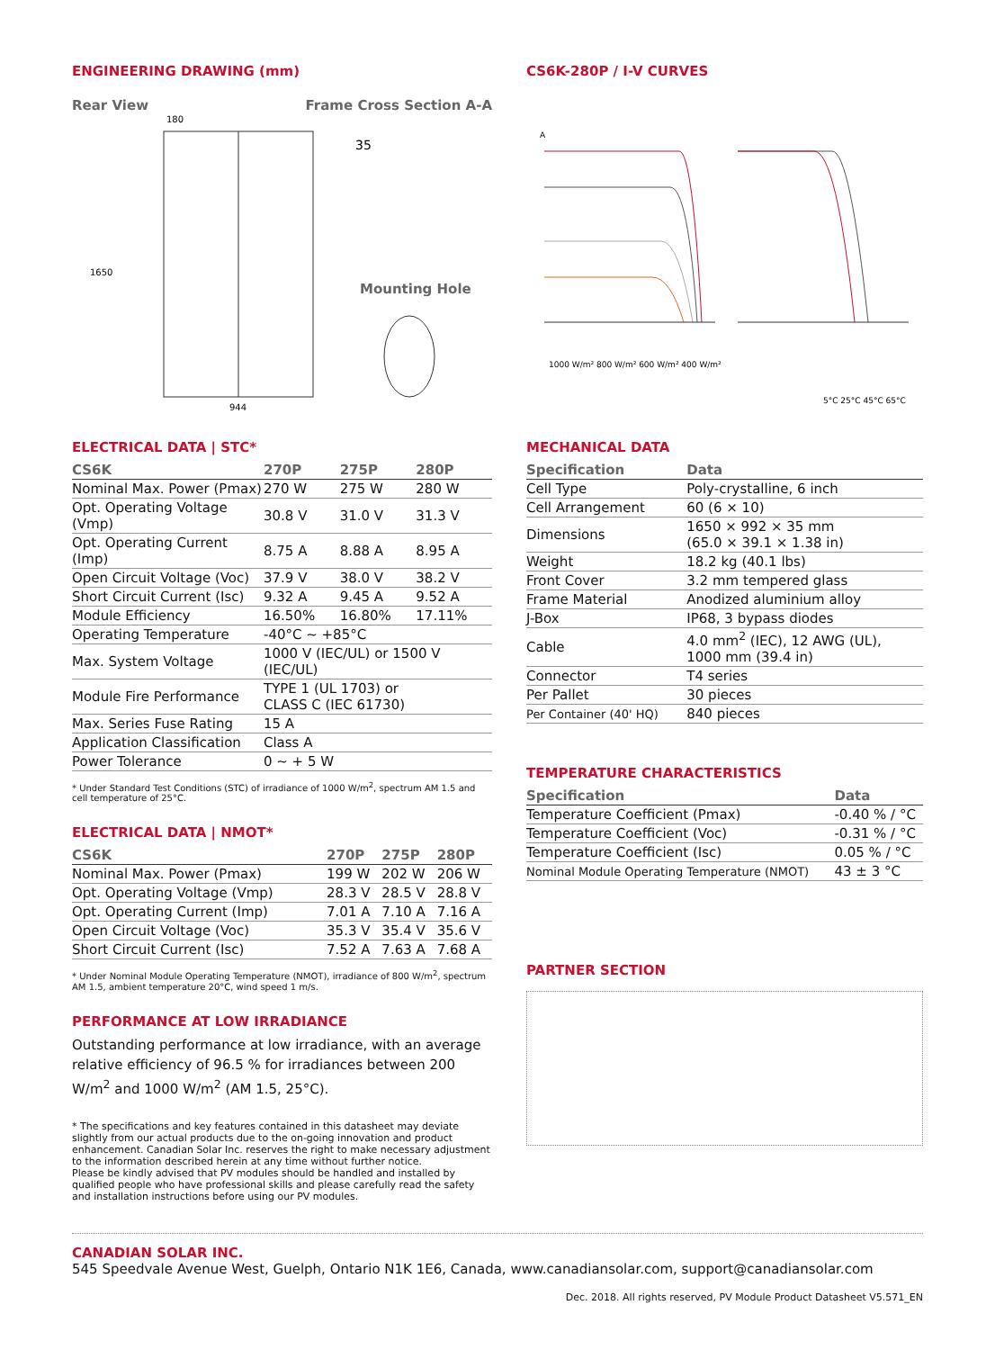ENGINEERING DRAWING (mm)
Rear View Frame Cross Section A-A
180
1650
944
35
Mounting Hole
ELECTRICAL DATA | STC*
| CS6K | 270P | 275P | 280P |
| --- | --- | --- | --- |
| Nominal Max. Power (Pmax) | 270 W | 275 W | 280 W |
| Opt. Operating Voltage (Vmp) | 30.8 V | 31.0 V | 31.3 V |
| Opt. Operating Current (Imp) | 8.75 A | 8.88 A | 8.95 A |
| Open Circuit Voltage (Voc) | 37.9 V | 38.0 V | 38.2 V |
| Short Circuit Current (Isc) | 9.32 A | 9.45 A | 9.52 A |
| Module Efficiency | 16.50% | 16.80% | 17.11% |
| Operating Temperature | -40°C ~ +85°C | | |
| Max. System Voltage | 1000 V (IEC/UL) or 1500 V (IEC/UL) | | |
| Module Fire Performance | TYPE 1 (UL 1703) or CLASS C (IEC 61730) | | |
| Max. Series Fuse Rating | 15 A | | |
| Application Classification | Class A | | |
| Power Tolerance | 0 ~ + 5 W | | |
* Under Standard Test Conditions (STC) of irradiance of 1000 W/m<sup>2</sup>, spectrum AM 1.5 and cell temperature of 25°C.
ELECTRICAL DATA | NMOT*
| CS6K | 270P | 275P | 280P |
| --- | --- | --- | --- |
| Nominal Max. Power (Pmax) | 199 W | 202 W | 206 W |
| Opt. Operating Voltage (Vmp) | 28.3 V | 28.5 V | 28.8 V |
| Opt. Operating Current (Imp) | 7.01 A | 7.10 A | 7.16 A |
| Open Circuit Voltage (Voc) | 35.3 V | 35.4 V | 35.6 V |
| Short Circuit Current (Isc) | 7.52 A | 7.63 A | 7.68 A |
* Under Nominal Module Operating Temperature (NMOT), irradiance of 800 W/m<sup>2</sup>, spectrum AM 1.5, ambient temperature 20°C, wind speed 1 m/s.
PERFORMANCE AT LOW IRRADIANCE
Outstanding performance at low irradiance, with an average relative efficiency of 96.5 % for irradiances between 200 W/m<sup>2</sup> and 1000 W/m<sup>2</sup> (AM 1.5, 25°C).
* The specifications and key features contained in this datasheet may deviate slightly from our actual products due to the on-going innovation and product enhancement. Canadian Solar Inc. reserves the right to make necessary adjustment to the information described herein at any time without further notice.
Please be kindly advised that PV modules should be handled and installed by qualified people who have professional skills and please carefully read the safety and installation instructions before using our PV modules.
CS6K-280P / I-V CURVES
A
1000 W/m² 800 W/m² 600 W/m² 400 W/m²
5°C 25°C 45°C 65°C
MECHANICAL DATA
| Specification | Data |
| --- | --- |
| Cell Type | Poly-crystalline, 6 inch |
| Cell Arrangement | 60 (6 × 10) |
| Dimensions | 1650 × 992 × 35 mm (65.0 × 39.1 × 1.38 in) |
| Weight | 18.2 kg (40.1 lbs) |
| Front Cover | 3.2 mm tempered glass |
| Frame Material | Anodized aluminium alloy |
| J-Box | IP68, 3 bypass diodes |
| Cable | 4.0 mm<sup>2</sup> (IEC), 12 AWG (UL), 1000 mm (39.4 in) |
| Connector | T4 series |
| Per Pallet | 30 pieces |
| Per Container (40' HQ) | 840 pieces |
TEMPERATURE CHARACTERISTICS
| Specification | Data |
| --- | --- |
| Temperature Coefficient (Pmax) | -0.40 % / °C |
| Temperature Coefficient (Voc) | -0.31 % / °C |
| Temperature Coefficient (Isc) | 0.05 % / °C |
| Nominal Module Operating Temperature (NMOT) | 43 ± 3 °C |
PARTNER SECTION
CANADIAN SOLAR INC.
545 Speedvale Avenue West, Guelph, Ontario N1K 1E6, Canada, www.canadiansolar.com, support@canadiansolar.com
Dec. 2018. All rights reserved, PV Module Product Datasheet V5.571_EN